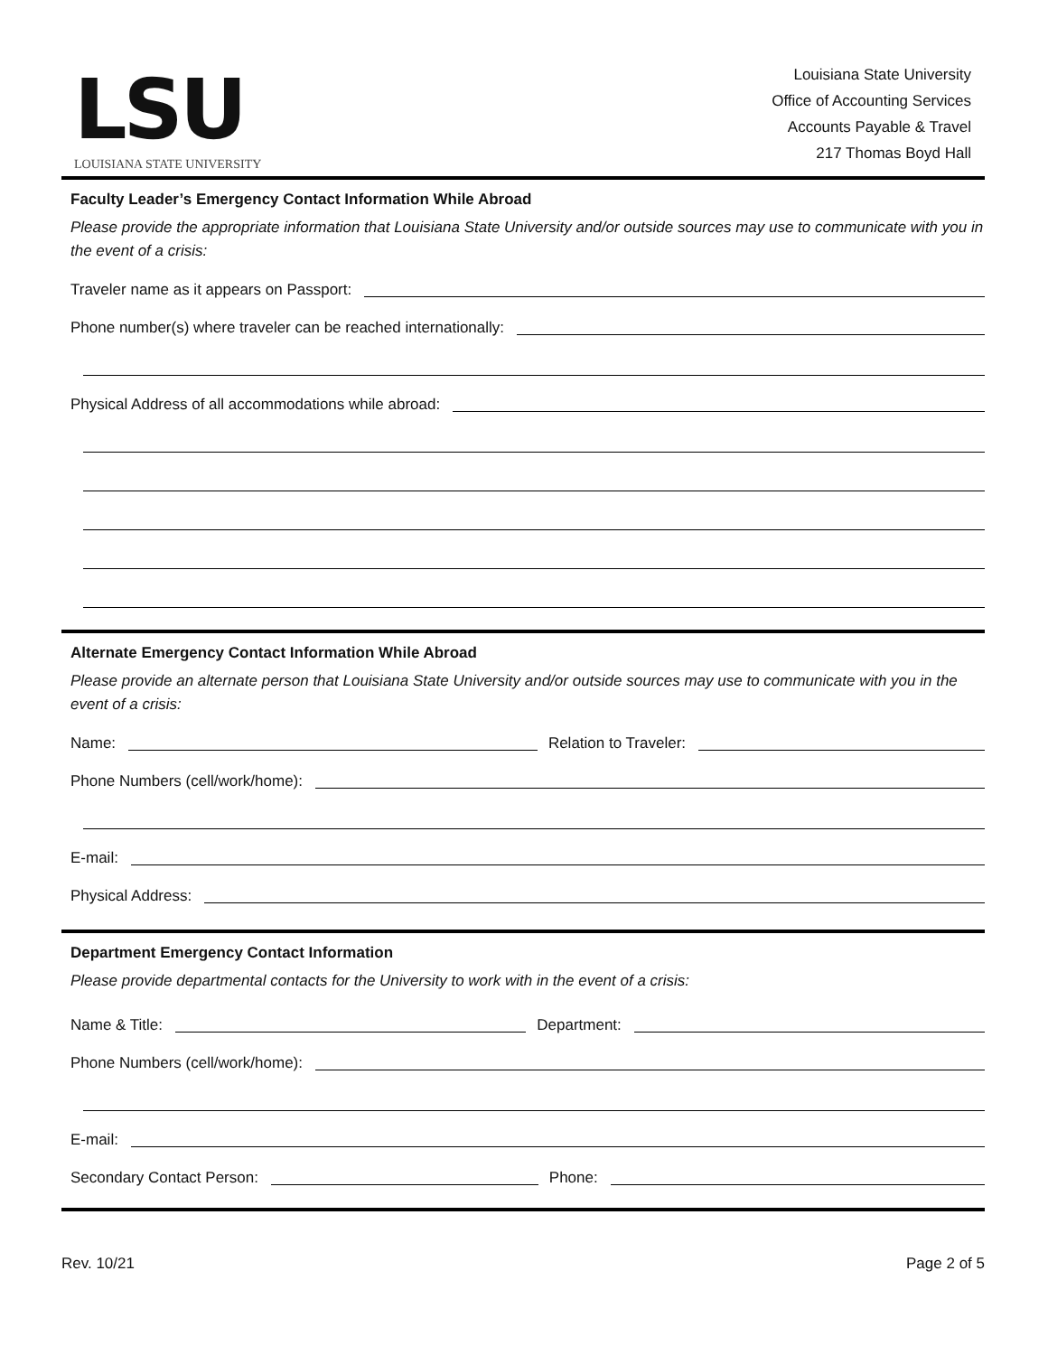LSU
LOUISIANA STATE UNIVERSITY
Louisiana State University
Office of Accounting Services
Accounts Payable & Travel
217 Thomas Boyd Hall
Faculty Leader’s Emergency Contact Information While Abroad
Please provide the appropriate information that Louisiana State University and/or outside sources may use to communicate with you in the event of a crisis:
Traveler name as it appears on Passport:
Phone number(s) where traveler can be reached internationally:
Physical Address of all accommodations while abroad:
Alternate Emergency Contact Information While Abroad
Please provide an alternate person that Louisiana State University and/or outside sources may use to communicate with you in the event of a crisis:
Name:
Relation to Traveler:
Phone Numbers (cell/work/home):
E-mail:
Physical Address:
Department Emergency Contact Information
Please provide departmental contacts for the University to work with in the event of a crisis:
Name & Title:
Department:
Phone Numbers (cell/work/home):
E-mail:
Secondary Contact Person:
Phone:
Rev. 10/21 Page 2 of 5